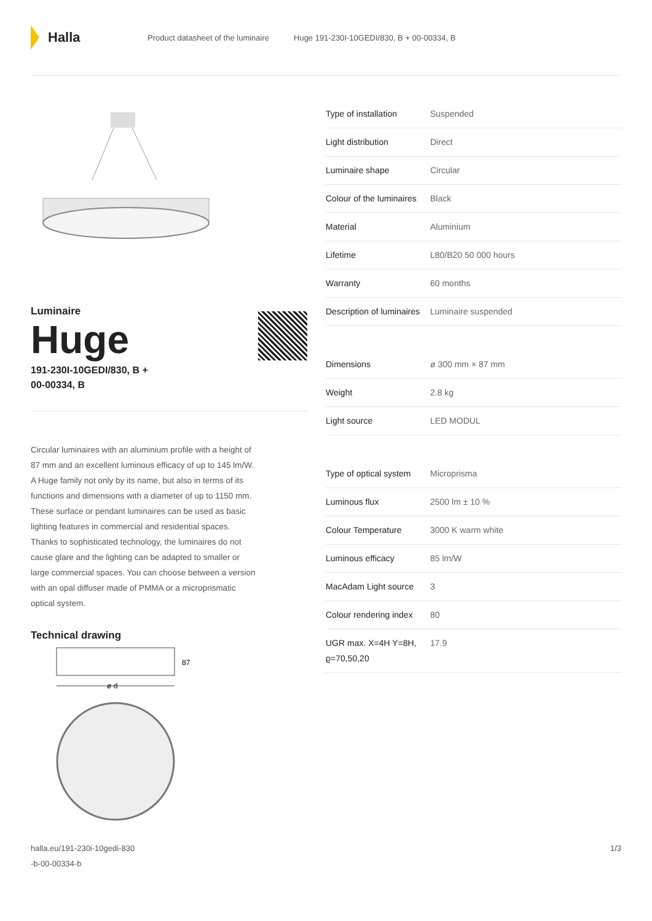Halla
Product datasheet of the luminaire Huge 191-230I-10GEDI/830, B + 00-00334, B
Luminaire
Huge
191-230I-10GEDI/830, B +
00-00334, B
Circular luminaires with an aluminium profile with a height of 87 mm and an excellent luminous efficacy of up to 145 lm/W. A Huge family not only by its name, but also in terms of its functions and dimensions with a diameter of up to 1150 mm. These surface or pendant luminaires can be used as basic lighting features in commercial and residential spaces. Thanks to sophisticated technology, the luminaires do not cause glare and the lighting can be adapted to smaller or large commercial spaces. You can choose between a version with an opal diffuser made of PMMA or a microprismatic optical system.
Technical drawing
87
ø d
| Type of installation | Suspended |
| Light distribution | Direct |
| Luminaire shape | Circular |
| Colour of the luminaires | Black |
| Material | Aluminium |
| Lifetime | L80/B20 50 000 hours |
| Warranty | 60 months |
| Description of luminaires | Luminaire suspended |
| Dimensions | ø 300 mm × 87 mm |
| Weight | 2.8 kg |
| Light source | LED MODUL |
| Type of optical system | Microprisma |
| Luminous flux | 2500 lm ± 10 % |
| Colour Temperature | 3000 K warm white |
| Luminous efficacy | 85 lm/W |
| MacAdam Light source | 3 |
| Colour rendering index | 80 |
| UGR max. X=4H Y=8H, ϱ=70,50,20 | 17.9 |
halla.eu/191-230i-10gedi-830
-b-00-00334-b 1/3